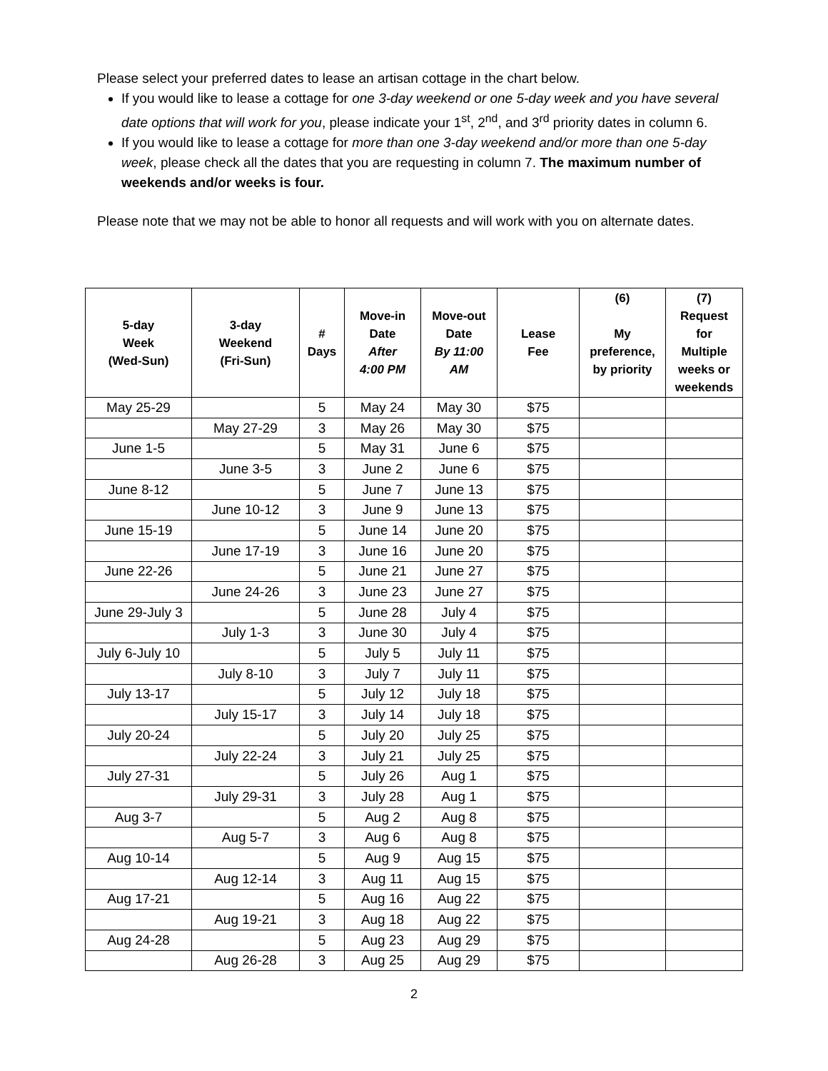Please select your preferred dates to lease an artisan cottage in the chart below.
If you would like to lease a cottage for one 3-day weekend or one 5-day week and you have several date options that will work for you, please indicate your 1<sup>st</sup>, 2<sup>nd</sup>, and 3<sup>rd</sup> priority dates in column 6.
If you would like to lease a cottage for more than one 3-day weekend and/or more than one 5-day week, please check all the dates that you are requesting in column 7. The maximum number of weekends and/or weeks is four.
Please note that we may not be able to honor all requests and will work with you on alternate dates.
| 5-day Week (Wed-Sun) | 3-day Weekend (Fri-Sun) | # Days | Move-in Date After 4:00 PM | Move-out Date By 11:00 AM | Lease Fee | (6) My preference, by priority | (7) Request for Multiple weeks or weekends |
| --- | --- | --- | --- | --- | --- | --- | --- |
| May 25-29 | | 5 | May 24 | May 30 | $75 | | |
| | May 27-29 | 3 | May 26 | May 30 | $75 | | |
| June 1-5 | | 5 | May 31 | June 6 | $75 | | |
| | June 3-5 | 3 | June 2 | June 6 | $75 | | |
| June 8-12 | | 5 | June 7 | June 13 | $75 | | |
| | June 10-12 | 3 | June 9 | June 13 | $75 | | |
| June 15-19 | | 5 | June 14 | June 20 | $75 | | |
| | June 17-19 | 3 | June 16 | June 20 | $75 | | |
| June 22-26 | | 5 | June 21 | June 27 | $75 | | |
| | June 24-26 | 3 | June 23 | June 27 | $75 | | |
| June 29-July 3 | | 5 | June 28 | July 4 | $75 | | |
| | July 1-3 | 3 | June 30 | July 4 | $75 | | |
| July 6-July 10 | | 5 | July 5 | July 11 | $75 | | |
| | July 8-10 | 3 | July 7 | July 11 | $75 | | |
| July 13-17 | | 5 | July 12 | July 18 | $75 | | |
| | July 15-17 | 3 | July 14 | July 18 | $75 | | |
| July 20-24 | | 5 | July 20 | July 25 | $75 | | |
| | July 22-24 | 3 | July 21 | July 25 | $75 | | |
| July 27-31 | | 5 | July 26 | Aug 1 | $75 | | |
| | July 29-31 | 3 | July 28 | Aug 1 | $75 | | |
| Aug 3-7 | | 5 | Aug 2 | Aug 8 | $75 | | |
| | Aug 5-7 | 3 | Aug 6 | Aug 8 | $75 | | |
| Aug 10-14 | | 5 | Aug 9 | Aug 15 | $75 | | |
| | Aug 12-14 | 3 | Aug 11 | Aug 15 | $75 | | |
| Aug 17-21 | | 5 | Aug 16 | Aug 22 | $75 | | |
| | Aug 19-21 | 3 | Aug 18 | Aug 22 | $75 | | |
| Aug 24-28 | | 5 | Aug 23 | Aug 29 | $75 | | |
| | Aug 26-28 | 3 | Aug 25 | Aug 29 | $75 | | |
2